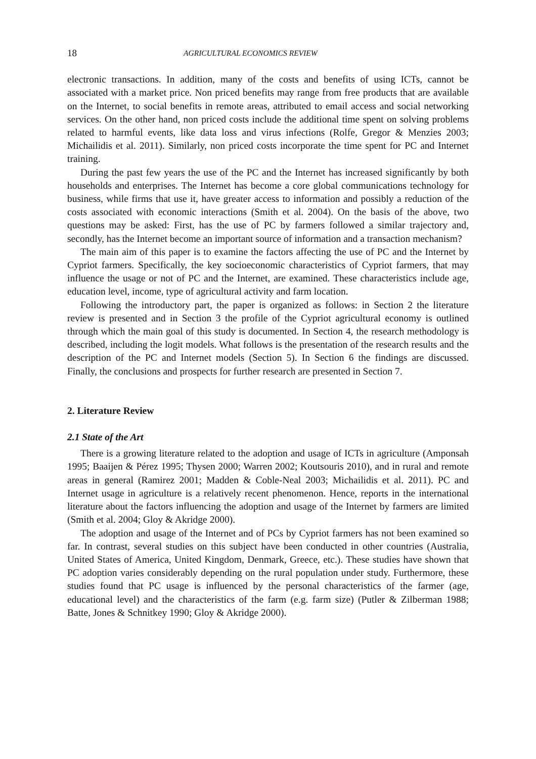18 AGRICULTURAL ECONOMICS REVIEW
electronic transactions. In addition, many of the costs and benefits of using ICTs, cannot be associated with a market price. Non priced benefits may range from free products that are available on the Internet, to social benefits in remote areas, attributed to email access and social networking services. On the other hand, non priced costs include the additional time spent on solving problems related to harmful events, like data loss and virus infections (Rolfe, Gregor & Menzies 2003; Michailidis et al. 2011). Similarly, non priced costs incorporate the time spent for PC and Internet training.
During the past few years the use of the PC and the Internet has increased significantly by both households and enterprises. The Internet has become a core global communications technology for business, while firms that use it, have greater access to information and possibly a reduction of the costs associated with economic interactions (Smith et al. 2004). On the basis of the above, two questions may be asked: First, has the use of PC by farmers followed a similar trajectory and, secondly, has the Internet become an important source of information and a transaction mechanism?
The main aim of this paper is to examine the factors affecting the use of PC and the Internet by Cypriot farmers. Specifically, the key socioeconomic characteristics of Cypriot farmers, that may influence the usage or not of PC and the Internet, are examined. These characteristics include age, education level, income, type of agricultural activity and farm location.
Following the introductory part, the paper is organized as follows: in Section 2 the literature review is presented and in Section 3 the profile of the Cypriot agricultural economy is outlined through which the main goal of this study is documented. In Section 4, the research methodology is described, including the logit models. What follows is the presentation of the research results and the description of the PC and Internet models (Section 5). In Section 6 the findings are discussed. Finally, the conclusions and prospects for further research are presented in Section 7.
2. Literature Review
2.1 State of the Art
There is a growing literature related to the adoption and usage of ICTs in agriculture (Amponsah 1995; Baaijen & Pérez 1995; Thysen 2000; Warren 2002; Koutsouris 2010), and in rural and remote areas in general (Ramirez 2001; Madden & Coble-Neal 2003; Michailidis et al. 2011). PC and Internet usage in agriculture is a relatively recent phenomenon. Hence, reports in the international literature about the factors influencing the adoption and usage of the Internet by farmers are limited (Smith et al. 2004; Gloy & Akridge 2000).
The adoption and usage of the Internet and of PCs by Cypriot farmers has not been examined so far. In contrast, several studies on this subject have been conducted in other countries (Australia, United States of America, United Kingdom, Denmark, Greece, etc.). These studies have shown that PC adoption varies considerably depending on the rural population under study. Furthermore, these studies found that PC usage is influenced by the personal characteristics of the farmer (age, educational level) and the characteristics of the farm (e.g. farm size) (Putler & Zilberman 1988; Batte, Jones & Schnitkey 1990; Gloy & Akridge 2000).